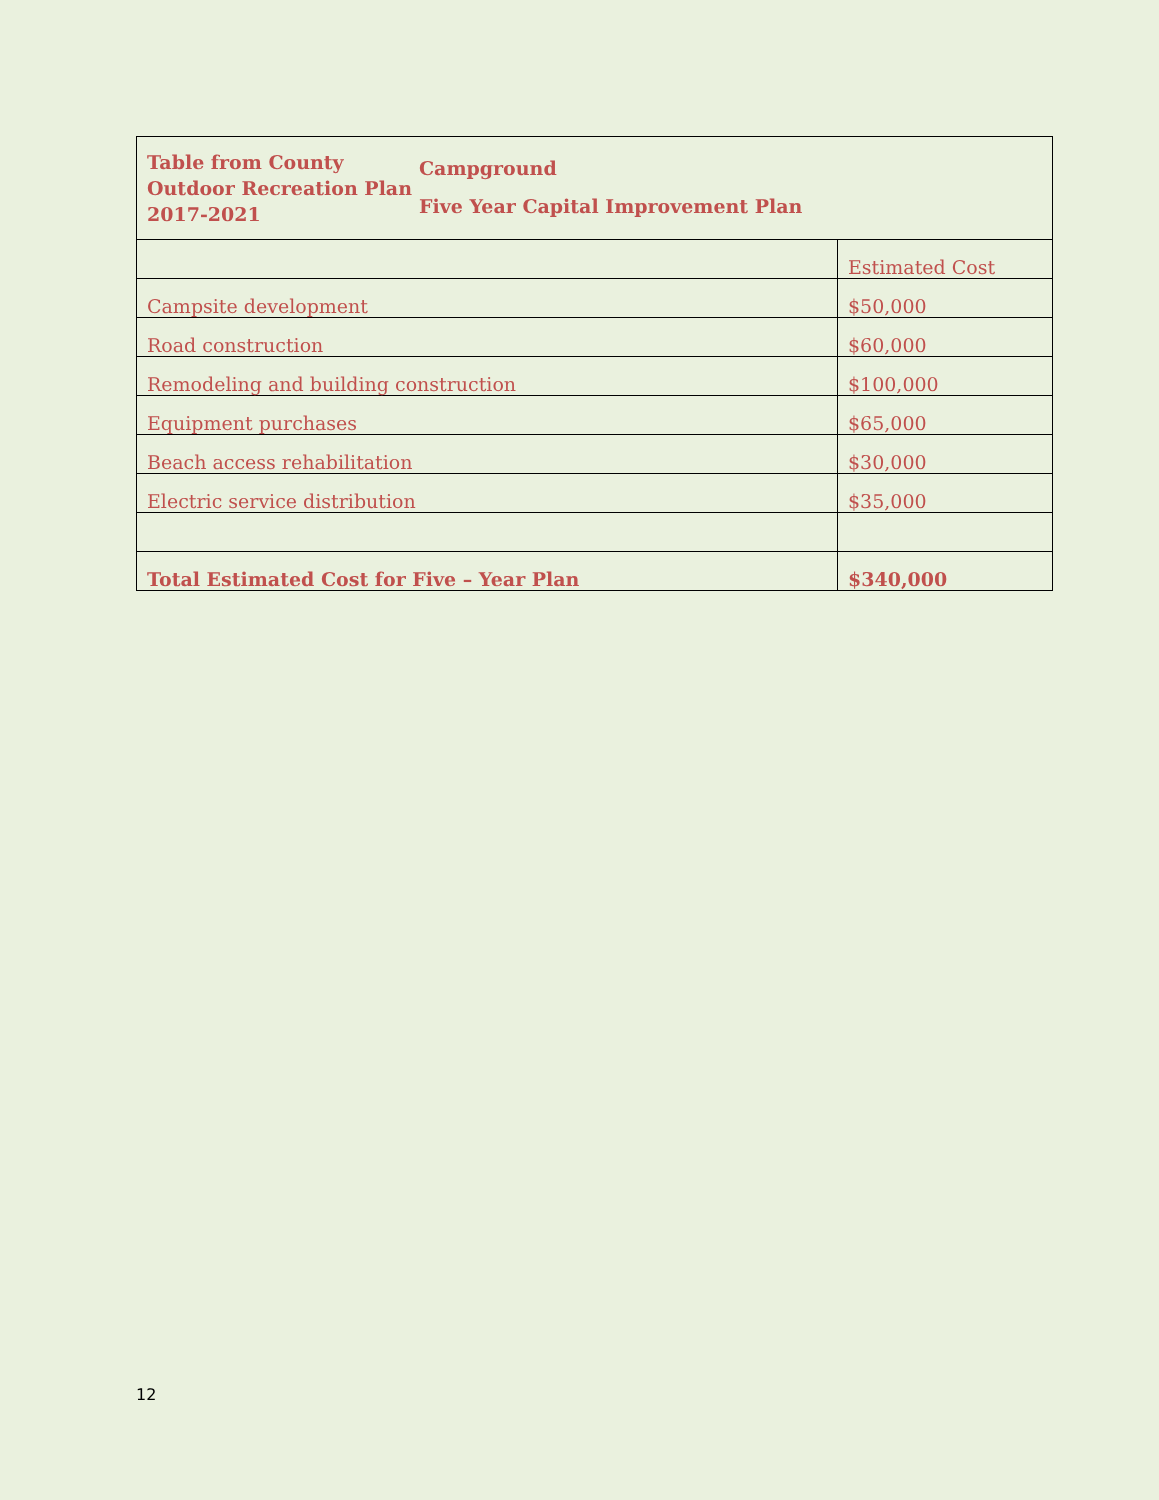| Table from County Outdoor Recreation Plan 2017-2021 Campground Five Year Capital Improvement Plan | |
| | Estimated Cost |
| Campsite development | $50,000 |
| Road construction | $60,000 |
| Remodeling and building construction | $100,000 |
| Equipment purchases | $65,000 |
| Beach access rehabilitation | $30,000 |
| Electric service distribution | $35,000 |
| Total Estimated Cost for Five – Year Plan | $340,000 |
12